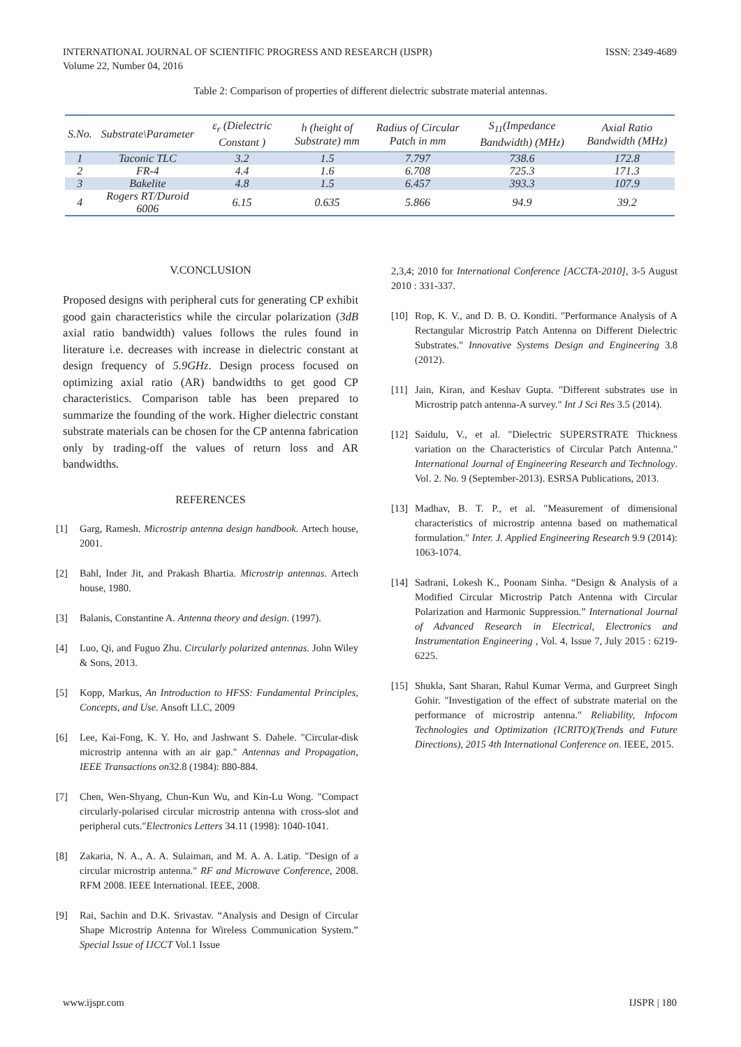INTERNATIONAL JOURNAL OF SCIENTIFIC PROGRESS AND RESEARCH (IJSPR)
Volume 22, Number 04, 2016
ISSN: 2349-4689
Table 2: Comparison of properties of different dielectric substrate material antennas.
| S.No. | Substrate\Parameter | ε<sub>r</sub> (Dielectric Constant ) | h (height of Substrate) mm | Radius of Circular Patch in mm | S<sub>11</sub>(Impedance Bandwidth) (MHz) | Axial Ratio Bandwidth (MHz) |
| --- | --- | --- | --- | --- | --- | --- |
| 1 | Taconic TLC | 3.2 | 1.5 | 7.797 | 738.6 | 172.8 |
| 2 | FR-4 | 4.4 | 1.6 | 6.708 | 725.3 | 171.3 |
| 3 | Bakelite | 4.8 | 1.5 | 6.457 | 393.3 | 107.9 |
| 4 | Rogers RT/Duroid 6006 | 6.15 | 0.635 | 5.866 | 94.9 | 39.2 |
V.CONCLUSION
Proposed designs with peripheral cuts for generating CP exhibit good gain characteristics while the circular polarization (3dB axial ratio bandwidth) values follows the rules found in literature i.e. decreases with increase in dielectric constant at design frequency of 5.9GHz. Design process focused on optimizing axial ratio (AR) bandwidths to get good CP characteristics. Comparison table has been prepared to summarize the founding of the work. Higher dielectric constant substrate materials can be chosen for the CP antenna fabrication only by trading-off the values of return loss and AR bandwidths.
REFERENCES
[1] Garg, Ramesh. Microstrip antenna design handbook. Artech house, 2001.
[2] Bahl, Inder Jit, and Prakash Bhartia. Microstrip antennas. Artech house, 1980.
[3] Balanis, Constantine A. Antenna theory and design. (1997).
[4] Luo, Qi, and Fuguo Zhu. Circularly polarized antennas. John Wiley & Sons, 2013.
[5] Kopp, Markus, An Introduction to HFSS: Fundamental Principles, Concepts, and Use. Ansoft LLC, 2009
[6] Lee, Kai-Fong, K. Y. Ho, and Jashwant S. Dahele. "Circular-disk microstrip antenna with an air gap." Antennas and Propagation, IEEE Transactions on32.8 (1984): 880-884.
[7] Chen, Wen-Shyang, Chun-Kun Wu, and Kin-Lu Wong. "Compact circularly-polarised circular microstrip antenna with cross-slot and peripheral cuts."Electronics Letters 34.11 (1998): 1040-1041.
[8] Zakaria, N. A., A. A. Sulaiman, and M. A. A. Latip. "Design of a circular microstrip antenna." RF and Microwave Conference, 2008. RFM 2008. IEEE International. IEEE, 2008.
[9] Rai, Sachin and D.K. Srivastav. “Analysis and Design of Circular Shape Microstrip Antenna for Wireless Communication System.” Special Issue of IJCCT Vol.1 Issue
2,3,4; 2010 for International Conference [ACCTA-2010], 3-5 August 2010 : 331-337.
[10] Rop, K. V., and D. B. O. Konditi. "Performance Analysis of A Rectangular Microstrip Patch Antenna on Different Dielectric Substrates." Innovative Systems Design and Engineering 3.8 (2012).
[11] Jain, Kiran, and Keshav Gupta. "Different substrates use in Microstrip patch antenna-A survey." Int J Sci Res 3.5 (2014).
[12] Saidulu, V., et al. "Dielectric SUPERSTRATE Thickness variation on the Characteristics of Circular Patch Antenna." International Journal of Engineering Research and Technology. Vol. 2. No. 9 (September-2013). ESRSA Publications, 2013.
[13] Madhav, B. T. P., et al. "Measurement of dimensional characteristics of microstrip antenna based on mathematical formulation." Inter. J. Applied Engineering Research 9.9 (2014): 1063-1074.
[14] Sadrani, Lokesh K., Poonam Sinha. “Design & Analysis of a Modified Circular Microstrip Patch Antenna with Circular Polarization and Harmonic Suppression.” International Journal of Advanced Research in Electrical, Electronics and Instrumentation Engineering , Vol. 4, Issue 7, July 2015 : 6219-6225.
[15] Shukla, Sant Sharan, Rahul Kumar Verma, and Gurpreet Singh Gohir. "Investigation of the effect of substrate material on the performance of microstrip antenna." Reliability, Infocom Technologies and Optimization (ICRITO)(Trends and Future Directions), 2015 4th International Conference on. IEEE, 2015.
www.ijspr.com IJSPR | 180